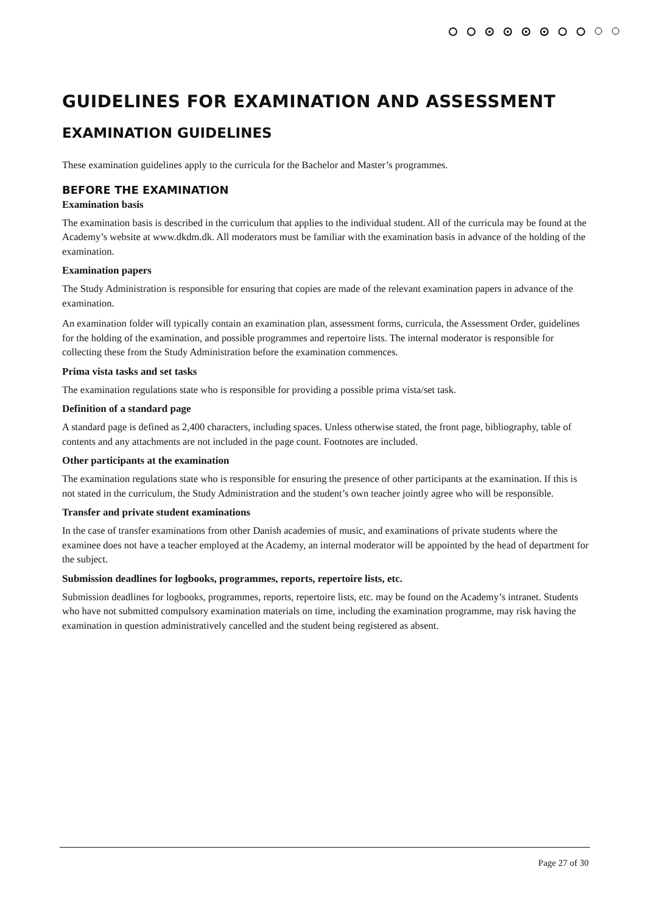GUIDELINES FOR EXAMINATION AND ASSESSMENT
EXAMINATION GUIDELINES
These examination guidelines apply to the curricula for the Bachelor and Master’s programmes.
BEFORE THE EXAMINATION
Examination basis
The examination basis is described in the curriculum that applies to the individual student. All of the curricula may be found at the Academy’s website at www.dkdm.dk. All moderators must be familiar with the examination basis in advance of the holding of the examination.
Examination papers
The Study Administration is responsible for ensuring that copies are made of the relevant examination papers in advance of the examination.
An examination folder will typically contain an examination plan, assessment forms, curricula, the Assessment Order, guidelines for the holding of the examination, and possible programmes and repertoire lists. The internal moderator is responsible for collecting these from the Study Administration before the examination commences.
Prima vista tasks and set tasks
The examination regulations state who is responsible for providing a possible prima vista/set task.
Definition of a standard page
A standard page is defined as 2,400 characters, including spaces. Unless otherwise stated, the front page, bibliography, table of contents and any attachments are not included in the page count. Footnotes are included.
Other participants at the examination
The examination regulations state who is responsible for ensuring the presence of other participants at the examination. If this is not stated in the curriculum, the Study Administration and the student’s own teacher jointly agree who will be responsible.
Transfer and private student examinations
In the case of transfer examinations from other Danish academies of music, and examinations of private students where the examinee does not have a teacher employed at the Academy, an internal moderator will be appointed by the head of department for the subject.
Submission deadlines for logbooks, programmes, reports, repertoire lists, etc.
Submission deadlines for logbooks, programmes, reports, repertoire lists, etc. may be found on the Academy’s intranet. Students who have not submitted compulsory examination materials on time, including the examination programme, may risk having the examination in question administratively cancelled and the student being registered as absent.
Page 27 of 30